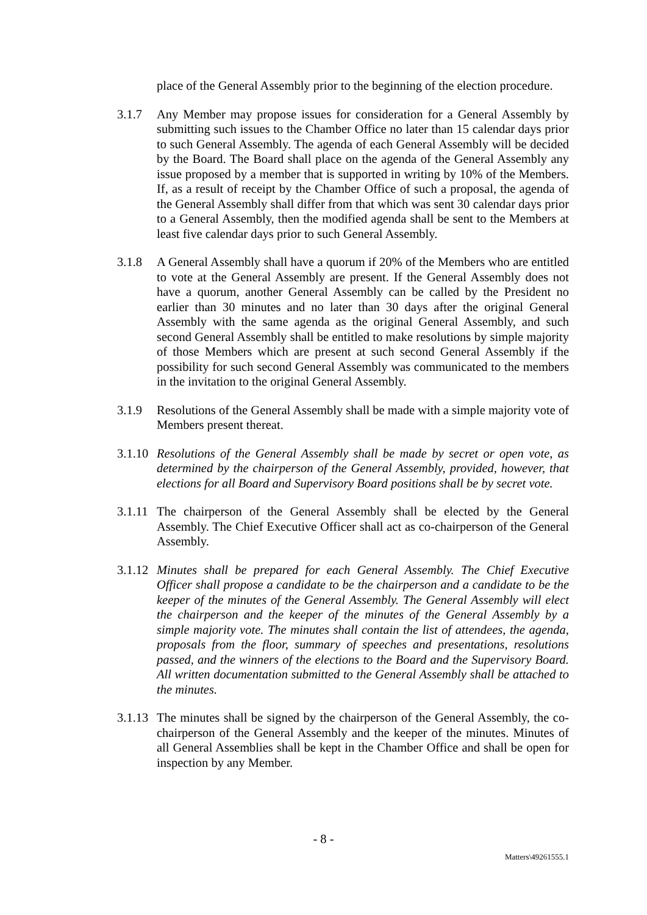place of the General Assembly prior to the beginning of the election procedure.
3.1.7 Any Member may propose issues for consideration for a General Assembly by submitting such issues to the Chamber Office no later than 15 calendar days prior to such General Assembly. The agenda of each General Assembly will be decided by the Board. The Board shall place on the agenda of the General Assembly any issue proposed by a member that is supported in writing by 10% of the Members. If, as a result of receipt by the Chamber Office of such a proposal, the agenda of the General Assembly shall differ from that which was sent 30 calendar days prior to a General Assembly, then the modified agenda shall be sent to the Members at least five calendar days prior to such General Assembly.
3.1.8 A General Assembly shall have a quorum if 20% of the Members who are entitled to vote at the General Assembly are present. If the General Assembly does not have a quorum, another General Assembly can be called by the President no earlier than 30 minutes and no later than 30 days after the original General Assembly with the same agenda as the original General Assembly, and such second General Assembly shall be entitled to make resolutions by simple majority of those Members which are present at such second General Assembly if the possibility for such second General Assembly was communicated to the members in the invitation to the original General Assembly.
3.1.9 Resolutions of the General Assembly shall be made with a simple majority vote of Members present thereat.
3.1.10
Resolutions of the General Assembly shall be made by secret or open vote, as determined by the chairperson of the General Assembly, provided, however, that elections for all Board and Supervisory Board positions shall be by secret vote.
3.1.11
The chairperson of the General Assembly shall be elected by the General Assembly. The Chief Executive Officer shall act as co-chairperson of the General Assembly.
3.1.12
Minutes shall be prepared for each General Assembly. The Chief Executive Officer shall propose a candidate to be the chairperson and a candidate to be the keeper of the minutes of the General Assembly. The General Assembly will elect the chairperson and the keeper of the minutes of the General Assembly by a simple majority vote. The minutes shall contain the list of attendees, the agenda, proposals from the floor, summary of speeches and presentations, resolutions passed, and the winners of the elections to the Board and the Supervisory Board. All written documentation submitted to the General Assembly shall be attached to the minutes.
3.1.13
The minutes shall be signed by the chairperson of the General Assembly, the co-chairperson of the General Assembly and the keeper of the minutes. Minutes of all General Assemblies shall be kept in the Chamber Office and shall be open for inspection by any Member.
- 8 -
Matters\49261555.1